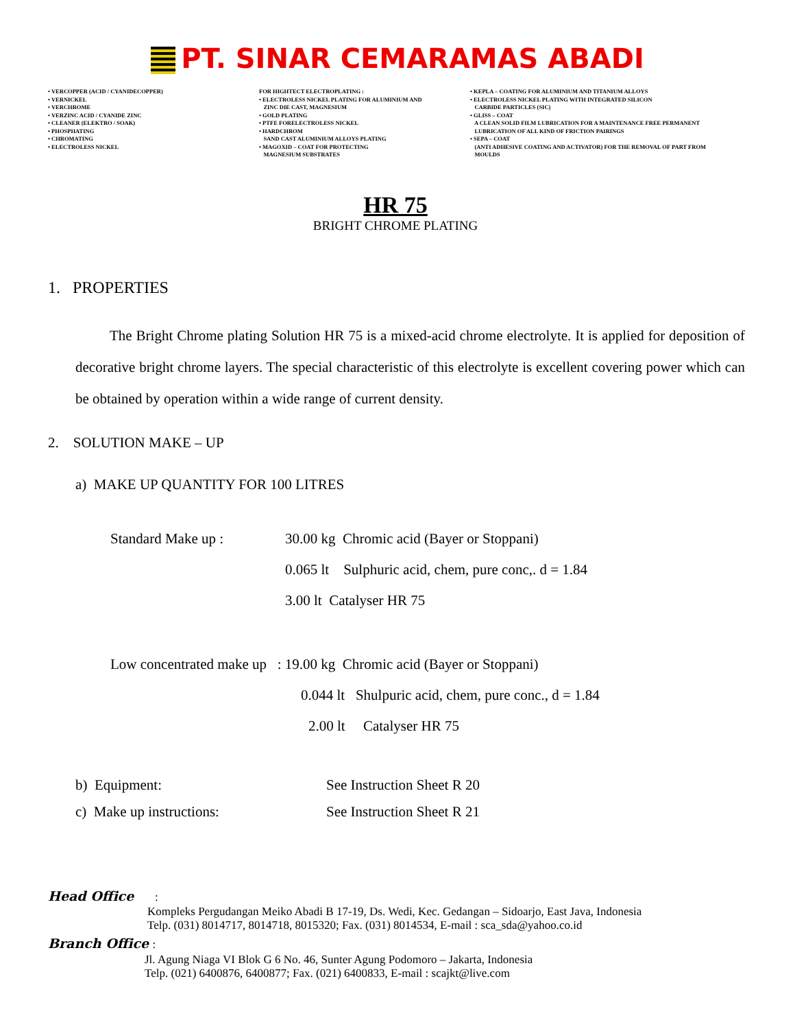PT. SINAR CEMARAMAS ABADI
• VERCOPPER (ACID / CYANIDECOPPER) • VERNICKEL • VERCHROME • VERZINC ACID / CYANIDE ZINC • CLEANER (ELEKTRO / SOAK) • PHOSPHATING • CHROMATING • ELECTROLESS NICKEL
FOR HIGHTECT ELECTROPLATING : • ELECTROLESS NICKEL PLATING FOR ALUMINIUM AND ZINC DIE CAST, MAGNESIUM • GOLD PLATING • PTFE FORELECTROLESS NICKEL • HARDCHROM SAND CAST ALUMINIUM ALLOYS PLATING • MAGOXID – COAT FOR PROTECTING MAGNESIUM SUBSTRATES
• KEPLA – COATING FOR ALUMINIUM AND TITANIUM ALLOYS • ELECTROLESS NICKEL PLATING WITH INTEGRATED SILICON CARBIDE PARTICLES (SIC) • GLISS – COAT A CLEAN SOLID FILM LUBRICATION FOR A MAINTENANCE FREE PERMANENT LUBRICATION OF ALL KIND OF FRICTION PAIRINGS • SEPA – COAT (ANTI ADHESIVE COATING AND ACTIVATOR) FOR THE REMOVAL OF PART FROM MOULDS
HR 75
BRIGHT CHROME PLATING
1. PROPERTIES
The Bright Chrome plating Solution HR 75 is a mixed-acid chrome electrolyte. It is applied for deposition of decorative bright chrome layers. The special characteristic of this electrolyte is excellent covering power which can be obtained by operation within a wide range of current density.
2. SOLUTION MAKE – UP
a) MAKE UP QUANTITY FOR 100 LITRES
Standard Make up :
30.00 kg Chromic acid (Bayer or Stoppani)
0.065 lt Sulphuric acid, chem, pure conc,. d = 1.84
3.00 lt Catalyser HR 75
Low concentrated make up : 19.00 kg Chromic acid (Bayer or Stoppani)
0.044 lt Shulpuric acid, chem, pure conc., d = 1.84
2.00 lt Catalyser HR 75
b) Equipment:
See Instruction Sheet R 20
c) Make up instructions:
See Instruction Sheet R 21
Head Office :
Kompleks Pergudangan Meiko Abadi B 17-19, Ds. Wedi, Kec. Gedangan – Sidoarjo, East Java, Indonesia Telp. (031) 8014717, 8014718, 8015320; Fax. (031) 8014534, E-mail : sca_sda@yahoo.co.id
Branch Office :
Jl. Agung Niaga VI Blok G 6 No. 46, Sunter Agung Podomoro – Jakarta, Indonesia Telp. (021) 6400876, 6400877; Fax. (021) 6400833, E-mail : scajkt@live.com